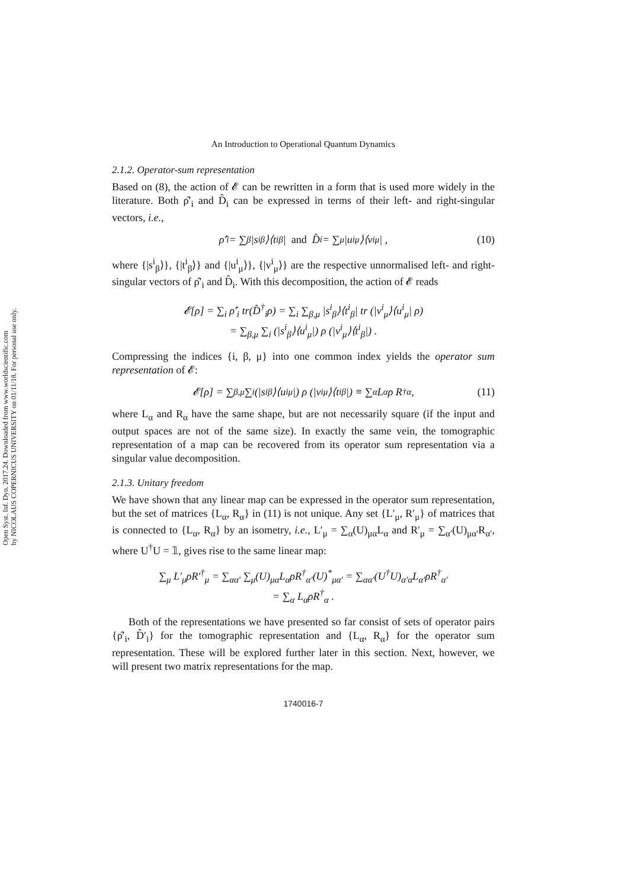Open Syst. Inf. Dyn. 2017.24. Downloaded from www.worldscientific.com
by NICOLAUS COPERNICUS UNIVERSITY on 01/11/18. For personal use only.
An Introduction to Operational Quantum Dynamics
2.1.2. Operator-sum representation
Based on (8), the action of 𝓔 can be rewritten in a form that is used more widely in the literature. Both ρ̂′<sub>i</sub> and D̂<sub>i</sub> can be expressed in terms of their left- and right-singular vectors, i.e.,
ρ̂′<sub>i</sub> = ∑<sub>β</sub> |s<sup>i</sup><sub>β</sub>⟩⟨t<sup>i</sup><sub>β</sub>| and D̂<sub>i</sub> = ∑<sub>μ</sub> |u<sup>i</sup><sub>μ</sub>⟩⟨v<sup>i</sup><sub>μ</sub>| , (10)
where {|s<sup>i</sup><sub>β</sub>⟩}, {|t<sup>i</sup><sub>β</sub>⟩} and {|u<sup>i</sup><sub>μ</sub>⟩}, {|v<sup>i</sup><sub>μ</sub>⟩} are the respective unnormalised left- and right-singular vectors of ρ̂′<sub>i</sub> and D̂<sub>i</sub>. With this decomposition, the action of 𝓔 reads
𝓔[ρ] = ∑<sub>i</sub> ρ̂′<sub>i</sub> tr(D̂<sup>†</sup><sub>i</sub>ρ) = ∑<sub>i</sub> ∑<sub>β,μ</sub> |s<sup>i</sup><sub>β</sub>⟩⟨t<sup>i</sup><sub>β</sub>| tr (|v<sup>i</sup><sub>μ</sub>⟩⟨u<sup>i</sup><sub>μ</sub>| ρ)
= ∑<sub>β,μ</sub> ∑<sub>i</sub> (|s<sup>i</sup><sub>β</sub>⟩⟨u<sup>i</sup><sub>μ</sub>|) ρ (|v<sup>i</sup><sub>μ</sub>⟩⟨t<sup>i</sup><sub>β</sub>|) .
Compressing the indices {i, β, μ} into one common index yields the operator sum representation of 𝓔:
𝓔[ρ] = ∑<sub>β,μ</sub> ∑<sub>i</sub> (|s<sup>i</sup><sub>β</sub>⟩⟨u<sup>i</sup><sub>μ</sub>|) ρ (|v<sup>i</sup><sub>μ</sub>⟩⟨t<sup>i</sup><sub>β</sub>|) ≡ ∑<sub>α</sub> L<sub>α</sub>ρ R<sup>†</sup><sub>α</sub> , (11)
where L<sub>α</sub> and R<sub>α</sub> have the same shape, but are not necessarily square (if the input and output spaces are not of the same size). In exactly the same vein, the tomographic representation of a map can be recovered from its operator sum representation via a singular value decomposition.
2.1.3. Unitary freedom
We have shown that any linear map can be expressed in the operator sum representation, but the set of matrices {L<sub>α</sub>, R<sub>α</sub>} in (11) is not unique. Any set {L′<sub>μ</sub>, R′<sub>μ</sub>} of matrices that is connected to {L<sub>α</sub>, R<sub>α</sub>} by an isometry, i.e., L′<sub>μ</sub> = ∑<sub>α</sub>(U)<sub>μα</sub>L<sub>α</sub> and R′<sub>μ</sub> = ∑<sub>α′</sub>(U)<sub>μα′</sub>R<sub>α′</sub>, where U<sup>†</sup>U = 𝟙, gives rise to the same linear map:
∑<sub>μ</sub> L′<sub>μ</sub>ρR′<sup>†</sup><sub>μ</sub> = ∑<sub>αα′</sub> ∑<sub>μ</sub>(U)<sub>μα</sub>L<sub>α</sub>ρR<sup>†</sup><sub>α′</sub>(U)<sup>*</sup><sub>μα′</sub> = ∑<sub>αα′</sub>(U<sup>†</sup>U)<sub>α′α</sub>L<sub>α′</sub>ρR<sup>†</sup><sub>α′</sub>
= ∑<sub>α</sub> L<sub>α</sub>ρR<sup>†</sup><sub>α</sub> .
Both of the representations we have presented so far consist of sets of operator pairs {ρ̂′<sub>i</sub>, D̂′<sub>i</sub>} for the tomographic representation and {L<sub>α</sub>, R<sub>α</sub>} for the operator sum representation. These will be explored further later in this section. Next, however, we will present two matrix representations for the map.
1740016-7